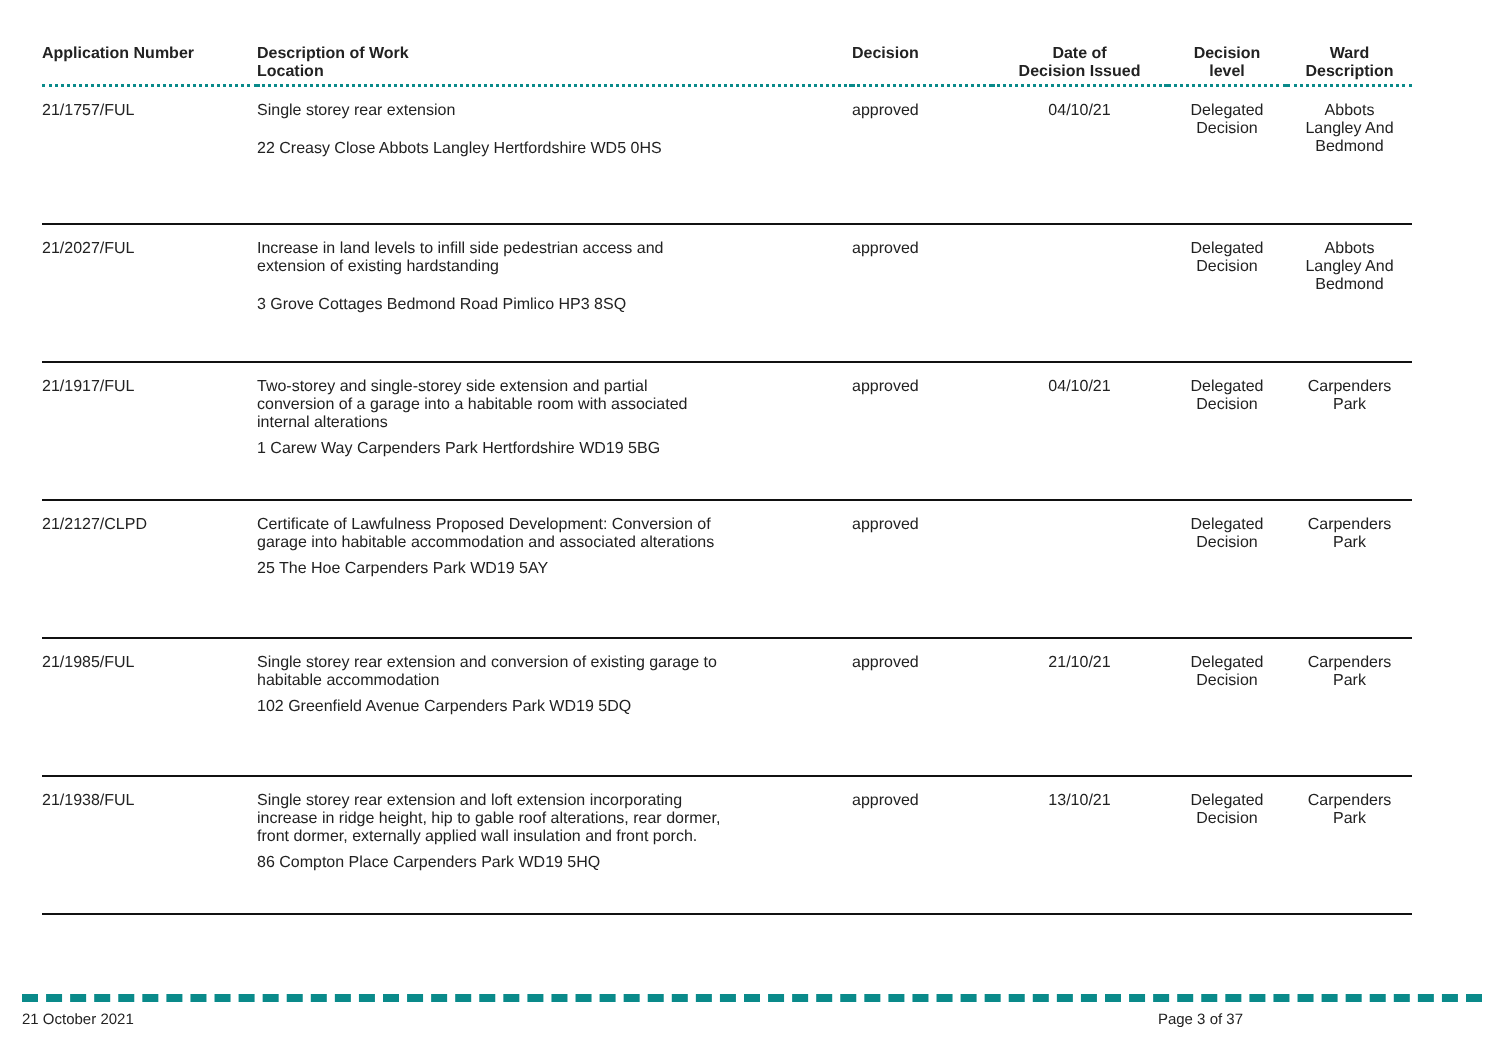| Application Number | Description of Work Location | Decision | Date of Decision Issued | Decision level | Ward Description |
| --- | --- | --- | --- | --- | --- |
| 21/1757/FUL | Single storey rear extension 22 Creasy Close Abbots Langley Hertfordshire WD5 0HS | approved | 04/10/21 | Delegated Decision | Abbots Langley And Bedmond |
| 21/2027/FUL | Increase in land levels to infill side pedestrian access and extension of existing hardstanding 3 Grove Cottages Bedmond Road Pimlico HP3 8SQ | approved | | Delegated Decision | Abbots Langley And Bedmond |
| 21/1917/FUL | Two-storey and single-storey side extension and partial conversion of a garage into a habitable room with associated internal alterations 1 Carew Way Carpenders Park Hertfordshire WD19 5BG | approved | 04/10/21 | Delegated Decision | Carpenders Park |
| 21/2127/CLPD | Certificate of Lawfulness Proposed Development: Conversion of garage into habitable accommodation and associated alterations 25 The Hoe Carpenders Park WD19 5AY | approved | | Delegated Decision | Carpenders Park |
| 21/1985/FUL | Single storey rear extension and conversion of existing garage to habitable accommodation 102 Greenfield Avenue Carpenders Park WD19 5DQ | approved | 21/10/21 | Delegated Decision | Carpenders Park |
| 21/1938/FUL | Single storey rear extension and loft extension incorporating increase in ridge height, hip to gable roof alterations, rear dormer, front dormer, externally applied wall insulation and front porch. 86 Compton Place Carpenders Park WD19 5HQ | approved | 13/10/21 | Delegated Decision | Carpenders Park |
21 October 2021 Page 3 of 37